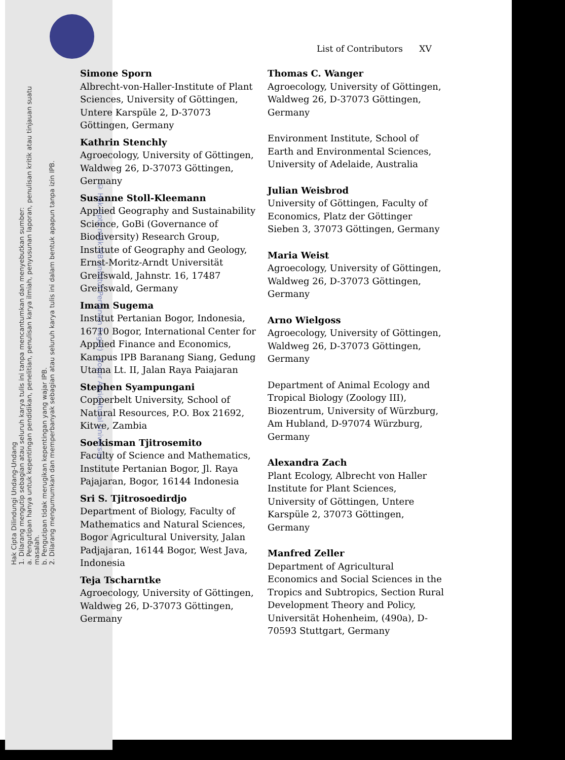Hak Cipta Dilindungi Undang-Undang
1. Dilarang mengutip sebagian atau seluruh karya tulis ini tanpa mencantumkan dan menyebutkan sumber:
a. Pengutipan hanya untuk kepentingan pendidikan, penelitian, penulisan karya ilmiah, penyusunan laporan, penulisan kritik atau tinjauan suatu masalah.
b. Pengutipan tidak merugikan kepentingan yang wajar IPB.
2. Dilarang mengumumkan dan memperbanyak sebagian atau seluruh karya tulis ini dalam bentuk apapun tanpa izin IPB.
List of Contributors XV
Simone Sporn
Albrecht-von-Haller-Institute of Plant Sciences, University of Göttingen, Untere Karspüle 2, D-37073 Göttingen, Germany
Kathrin Stenchly
Agroecology, University of Göttingen, Waldweg 26, D-37073 Göttingen, Germany
Susanne Stoll-Kleemann
Applied Geography and Sustainability Science, GoBi (Governance of Biodiversity) Research Group, Institute of Geography and Geology, Ernst-Moritz-Arndt Universität Greifswald, Jahnstr. 16, 17487 Greifswald, Germany
Imam Sugema
Institut Pertanian Bogor, Indonesia, 16710 Bogor, International Center for Applied Finance and Economics, Kampus IPB Baranang Siang, Gedung Utama Lt. II, Jalan Raya Paiajaran
Stephen Syampungani
Copperbelt University, School of Natural Resources, P.O. Box 21692, Kitwe, Zambia
Soekisman Tjitrosemito
Faculty of Science and Mathematics, Institute Pertanian Bogor, Jl. Raya Pajajaran, Bogor, 16144 Indonesia
Sri S. Tjitrosoedirdjo
Department of Biology, Faculty of Mathematics and Natural Sciences, Bogor Agricultural University, Jalan Padjajaran, 16144 Bogor, West Java, Indonesia
Teja Tscharntke
Agroecology, University of Göttingen, Waldweg 26, D-37073 Göttingen, Germany
Thomas C. Wanger
Agroecology, University of Göttingen, Waldweg 26, D-37073 Göttingen, Germany
Environment Institute, School of Earth and Environmental Sciences, University of Adelaide, Australia
Julian Weisbrod
University of Göttingen, Faculty of Economics, Platz der Göttinger Sieben 3, 37073 Göttingen, Germany
Maria Weist
Agroecology, University of Göttingen, Waldweg 26, D-37073 Göttingen, Germany
Arno Wielgoss
Agroecology, University of Göttingen, Waldweg 26, D-37073 Göttingen, Germany
Department of Animal Ecology and Tropical Biology (Zoology III), Biozentrum, University of Würzburg, Am Hubland, D-97074 Würzburg, Germany
Alexandra Zach
Plant Ecology, Albrecht von Haller Institute for Plant Sciences, University of Göttingen, Untere Karspüle 2, 37073 Göttingen, Germany
Manfred Zeller
Department of Agricultural Economics and Social Sciences in the Tropics and Subtropics, Section Rural Development Theory and Policy, Universität Hohenheim, (490a), D-70593 Stuttgart, Germany
© Hak cipta milik IPB (Institut Pertanian Bogor) Bogor Agricultural University